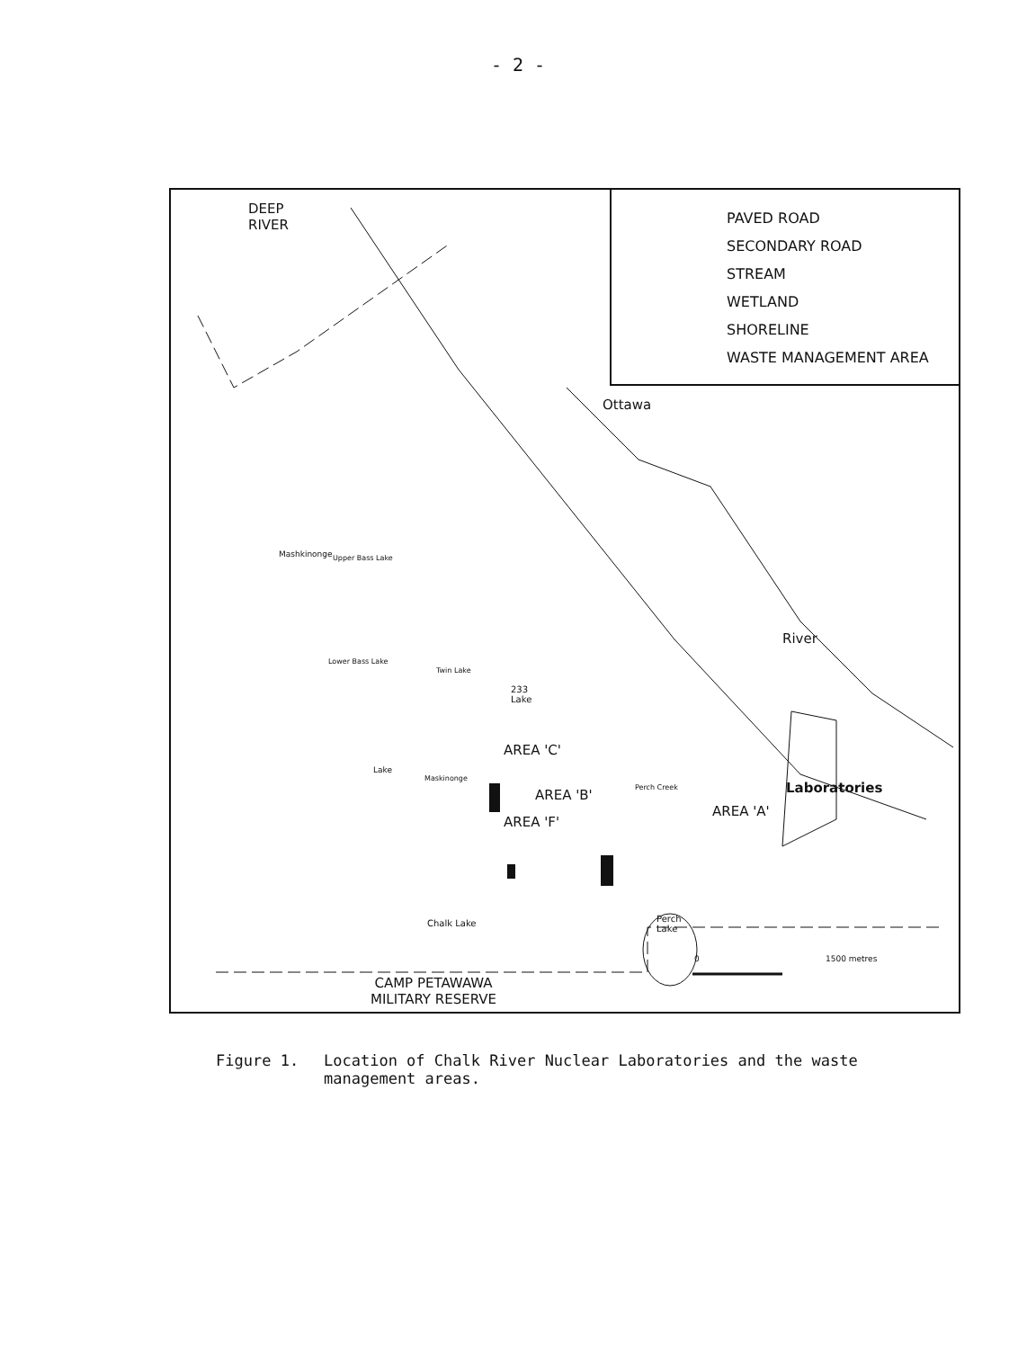- 2 -
PAVED ROAD
SECONDARY ROAD
STREAM
WETLAND
SHORELINE
WASTE MANAGEMENT AREA
DEEP
RIVER
Ottawa
River
Mashkinonge Upper Bass Lake
Lower Bass Lake
Twin Lake
233
Lake
Lake
Maskinonge
AREA 'C'
AREA 'B'
AREA 'F'
Perch Creek
AREA 'A'
Laboratories
Perch
Lake
Chalk Lake
0 1500 metres
CAMP PETAWAWA
MILITARY RESERVE
Figure 1. Location of Chalk River Nuclear Laboratories and the waste
management areas.